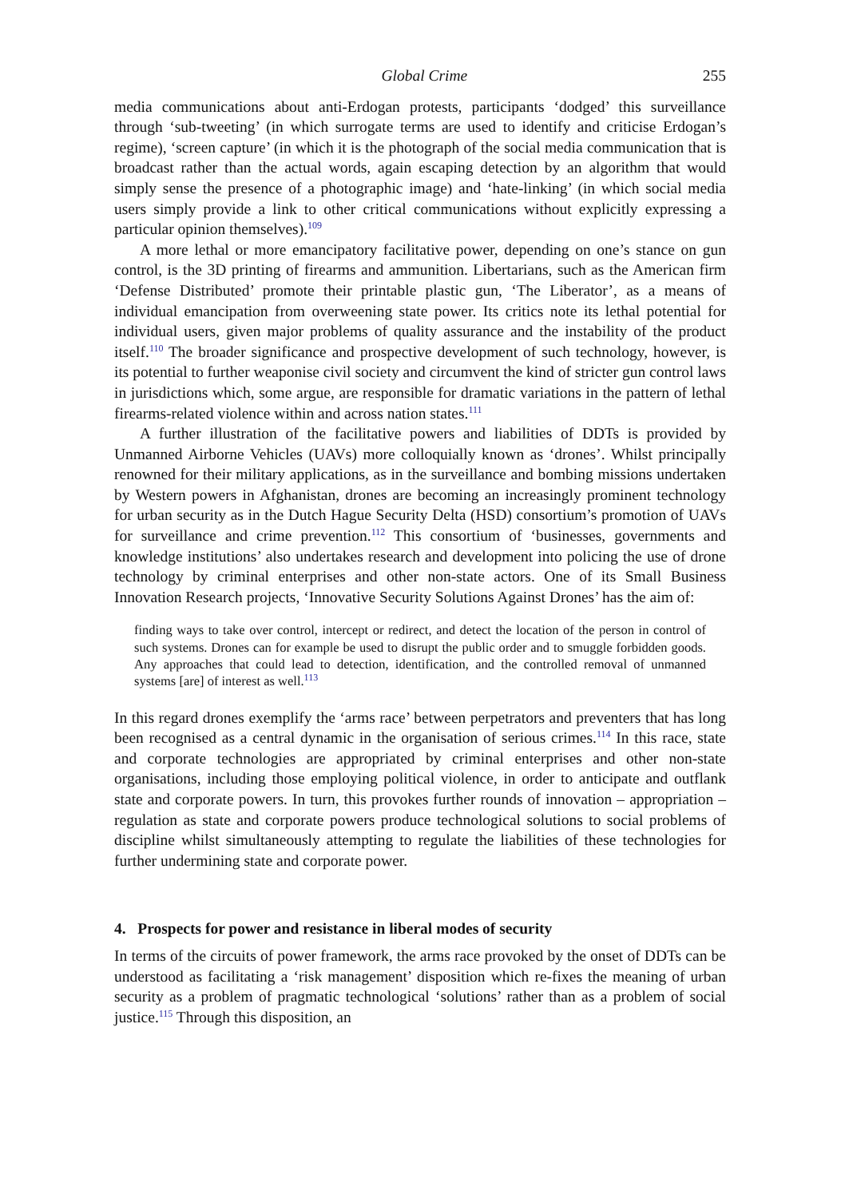Global Crime 255
media communications about anti-Erdogan protests, participants ‘dodged’ this surveillance through ‘sub-tweeting’ (in which surrogate terms are used to identify and criticise Erdogan’s regime), ‘screen capture’ (in which it is the photograph of the social media communication that is broadcast rather than the actual words, again escaping detection by an algorithm that would simply sense the presence of a photographic image) and ‘hate-linking’ (in which social media users simply provide a link to other critical communications without explicitly expressing a particular opinion themselves).<sup>109</sup>
A more lethal or more emancipatory facilitative power, depending on one’s stance on gun control, is the 3D printing of firearms and ammunition. Libertarians, such as the American firm ‘Defense Distributed’ promote their printable plastic gun, ‘The Liberator’, as a means of individual emancipation from overweening state power. Its critics note its lethal potential for individual users, given major problems of quality assurance and the instability of the product itself.<sup>110</sup> The broader significance and prospective development of such technology, however, is its potential to further weaponise civil society and circumvent the kind of stricter gun control laws in jurisdictions which, some argue, are responsible for dramatic variations in the pattern of lethal firearms-related violence within and across nation states.<sup>111</sup>
A further illustration of the facilitative powers and liabilities of DDTs is provided by Unmanned Airborne Vehicles (UAVs) more colloquially known as ‘drones’. Whilst principally renowned for their military applications, as in the surveillance and bombing missions undertaken by Western powers in Afghanistan, drones are becoming an increasingly prominent technology for urban security as in the Dutch Hague Security Delta (HSD) consortium’s promotion of UAVs for surveillance and crime prevention.<sup>112</sup> This consortium of ‘businesses, governments and knowledge institutions’ also undertakes research and development into policing the use of drone technology by criminal enterprises and other non-state actors. One of its Small Business Innovation Research projects, ‘Innovative Security Solutions Against Drones’ has the aim of:
finding ways to take over control, intercept or redirect, and detect the location of the person in control of such systems. Drones can for example be used to disrupt the public order and to smuggle forbidden goods. Any approaches that could lead to detection, identification, and the controlled removal of unmanned systems [are] of interest as well.<sup>113</sup>
In this regard drones exemplify the ‘arms race’ between perpetrators and preventers that has long been recognised as a central dynamic in the organisation of serious crimes.<sup>114</sup> In this race, state and corporate technologies are appropriated by criminal enterprises and other non-state organisations, including those employing political violence, in order to anticipate and outflank state and corporate powers. In turn, this provokes further rounds of innovation – appropriation – regulation as state and corporate powers produce technological solutions to social problems of discipline whilst simultaneously attempting to regulate the liabilities of these technologies for further undermining state and corporate power.
4. Prospects for power and resistance in liberal modes of security
In terms of the circuits of power framework, the arms race provoked by the onset of DDTs can be understood as facilitating a ‘risk management’ disposition which re-fixes the meaning of urban security as a problem of pragmatic technological ‘solutions’ rather than as a problem of social justice.<sup>115</sup> Through this disposition, an